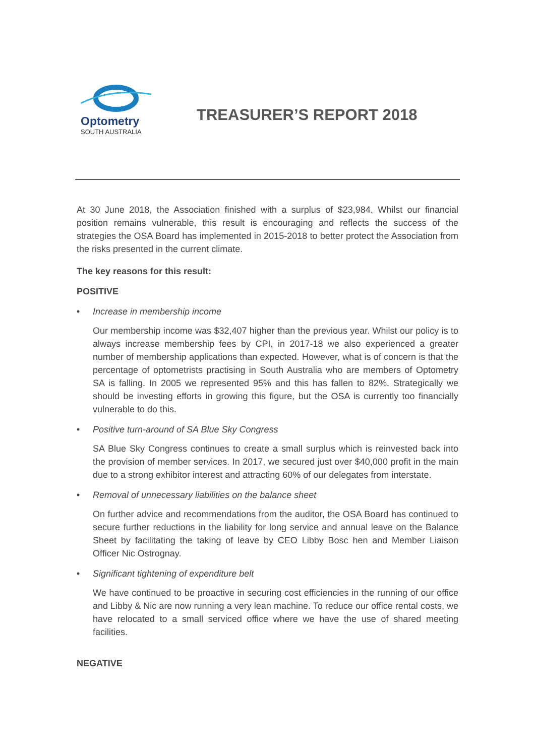Optometry
SOUTH AUSTRALIA
TREASURER’S REPORT 2018
At 30 June 2018, the Association finished with a surplus of $23,984. Whilst our financial position remains vulnerable, this result is encouraging and reflects the success of the strategies the OSA Board has implemented in 2015-2018 to better protect the Association from the risks presented in the current climate.
The key reasons for this result:
POSITIVE
• Increase in membership income
Our membership income was $32,407 higher than the previous year. Whilst our policy is to always increase membership fees by CPI, in 2017-18 we also experienced a greater number of membership applications than expected. However, what is of concern is that the percentage of optometrists practising in South Australia who are members of Optometry SA is falling. In 2005 we represented 95% and this has fallen to 82%. Strategically we should be investing efforts in growing this figure, but the OSA is currently too financially vulnerable to do this.
• Positive turn-around of SA Blue Sky Congress
SA Blue Sky Congress continues to create a small surplus which is reinvested back into the provision of member services. In 2017, we secured just over $40,000 profit in the main due to a strong exhibitor interest and attracting 60% of our delegates from interstate.
• Removal of unnecessary liabilities on the balance sheet
On further advice and recommendations from the auditor, the OSA Board has continued to secure further reductions in the liability for long service and annual leave on the Balance Sheet by facilitating the taking of leave by CEO Libby Bosc hen and Member Liaison Officer Nic Ostrognay.
• Significant tightening of expenditure belt
We have continued to be proactive in securing cost efficiencies in the running of our office and Libby & Nic are now running a very lean machine. To reduce our office rental costs, we have relocated to a small serviced office where we have the use of shared meeting facilities.
NEGATIVE